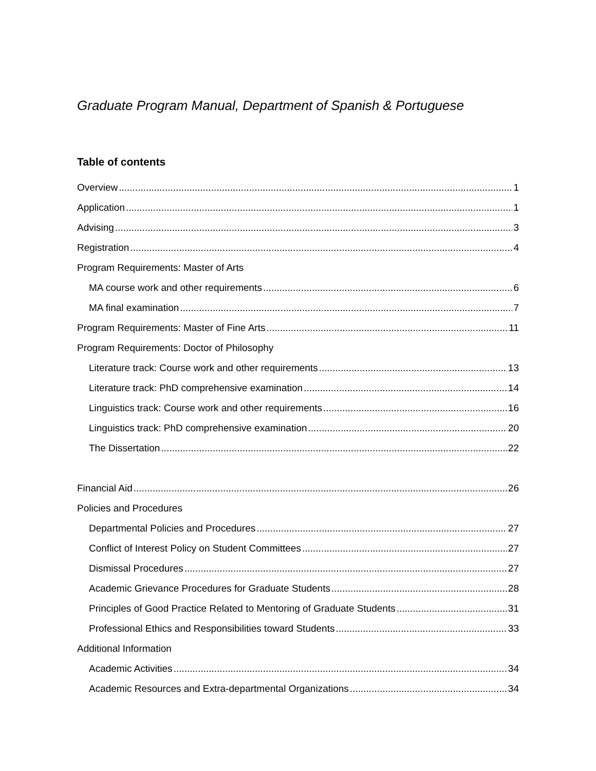Graduate Program Manual, Department of Spanish & Portuguese
Table of contents
Overview 1
Application 1
Advising 3
Registration 4
Program Requirements: Master of Arts
MA course work and other requirements 6
MA final examination 7
Program Requirements: Master of Fine Arts 11
Program Requirements: Doctor of Philosophy
Literature track: Course work and other requirements 13
Literature track: PhD comprehensive examination 14
Linguistics track: Course work and other requirements 16
Linguistics track: PhD comprehensive examination 20
The Dissertation 22
Financial Aid 26
Policies and Procedures
Departmental Policies and Procedures 27
Conflict of Interest Policy on Student Committees 27
Dismissal Procedures 27
Academic Grievance Procedures for Graduate Students 28
Principles of Good Practice Related to Mentoring of Graduate Students 31
Professional Ethics and Responsibilities toward Students 33
Additional Information
Academic Activities 34
Academic Resources and Extra-departmental Organizations 34